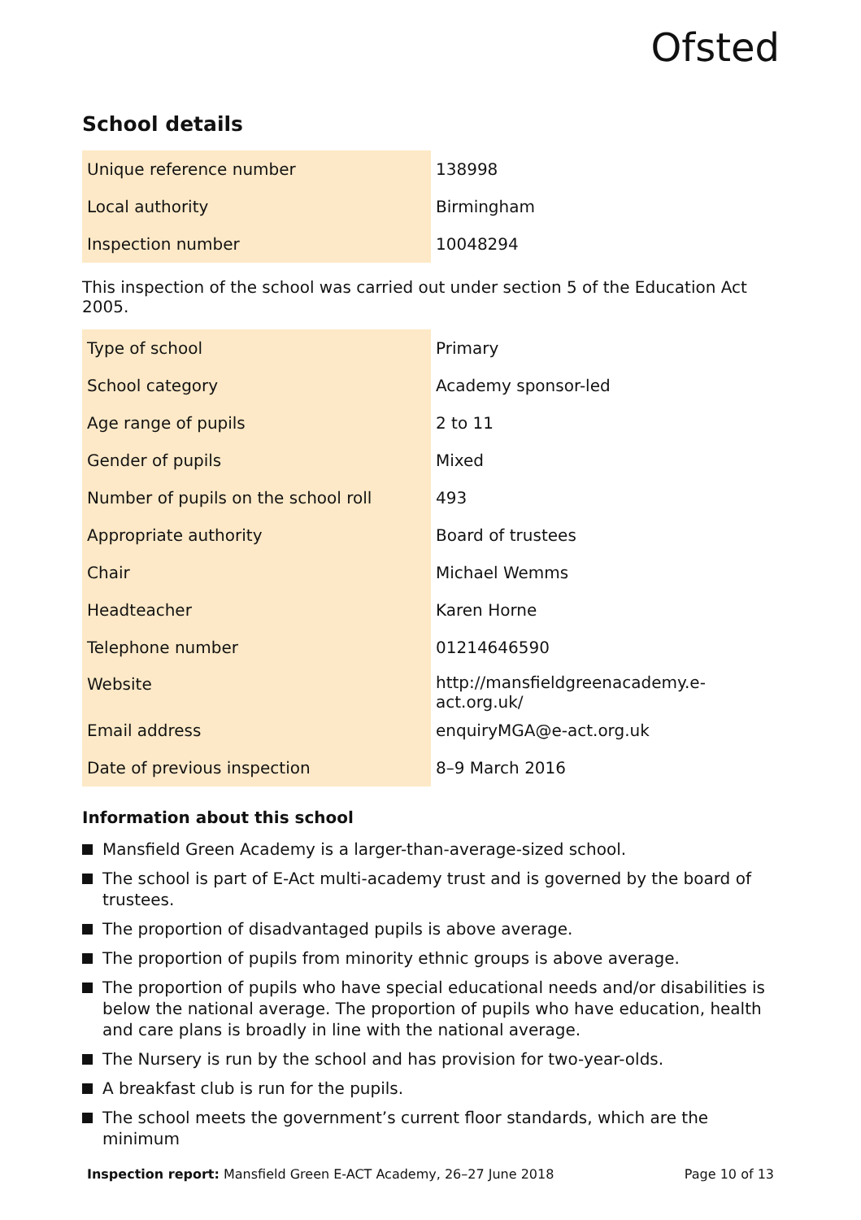Ofsted
School details
| Unique reference number | 138998 |
| Local authority | Birmingham |
| Inspection number | 10048294 |
This inspection of the school was carried out under section 5 of the Education Act 2005.
| Type of school | Primary |
| School category | Academy sponsor-led |
| Age range of pupils | 2 to 11 |
| Gender of pupils | Mixed |
| Number of pupils on the school roll | 493 |
| Appropriate authority | Board of trustees |
| Chair | Michael Wemms |
| Headteacher | Karen Horne |
| Telephone number | 01214646590 |
| Website | http://mansfieldgreenacademy.e- act.org.uk/ |
| Email address | enquiryMGA@e-act.org.uk |
| Date of previous inspection | 8–9 March 2016 |
Information about this school
Mansfield Green Academy is a larger-than-average-sized school.
The school is part of E-Act multi-academy trust and is governed by the board of trustees.
The proportion of disadvantaged pupils is above average.
The proportion of pupils from minority ethnic groups is above average.
The proportion of pupils who have special educational needs and/or disabilities is below the national average. The proportion of pupils who have education, health and care plans is broadly in line with the national average.
The Nursery is run by the school and has provision for two-year-olds.
A breakfast club is run for the pupils.
The school meets the government’s current floor standards, which are the minimum
Inspection report: Mansfield Green E-ACT Academy, 26–27 June 2018 Page 10 of 13